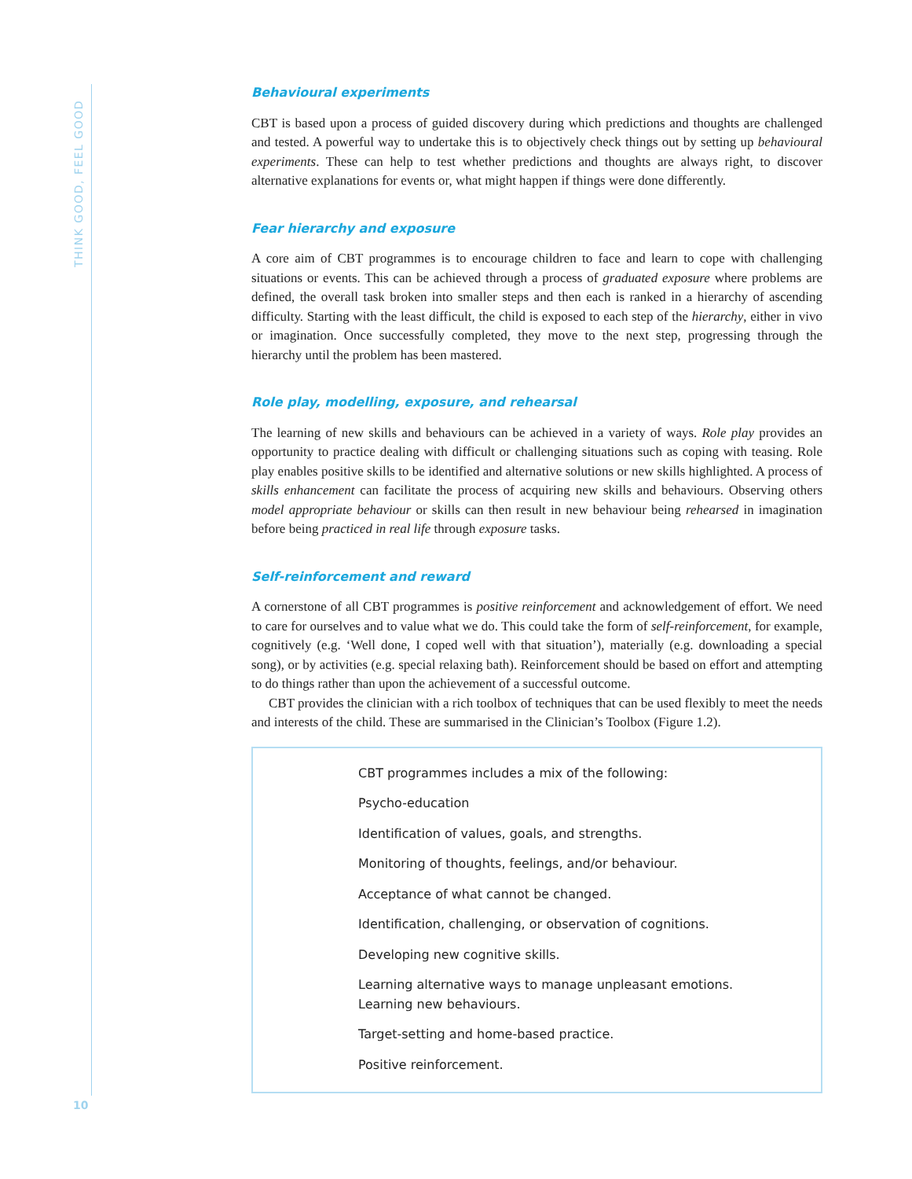THINK GOOD, FEEL GOOD
10
Behavioural experiments
CBT is based upon a process of guided discovery during which predictions and thoughts are challenged and tested. A powerful way to undertake this is to objectively check things out by setting up behavioural experiments. These can help to test whether predictions and thoughts are always right, to discover alternative explanations for events or, what might happen if things were done differently.
Fear hierarchy and exposure
A core aim of CBT programmes is to encourage children to face and learn to cope with challenging situations or events. This can be achieved through a process of graduated exposure where problems are defined, the overall task broken into smaller steps and then each is ranked in a hierarchy of ascending difficulty. Starting with the least difficult, the child is exposed to each step of the hierarchy, either in vivo or imagination. Once successfully completed, they move to the next step, progressing through the hierarchy until the problem has been mastered.
Role play, modelling, exposure, and rehearsal
The learning of new skills and behaviours can be achieved in a variety of ways. Role play provides an opportunity to practice dealing with difficult or challenging situations such as coping with teasing. Role play enables positive skills to be identified and alternative solutions or new skills highlighted. A process of skills enhancement can facilitate the process of acquiring new skills and behaviours. Observing others model appropriate behaviour or skills can then result in new behaviour being rehearsed in imagination before being practiced in real life through exposure tasks.
Self-reinforcement and reward
A cornerstone of all CBT programmes is positive reinforcement and acknowledgement of effort. We need to care for ourselves and to value what we do. This could take the form of self-reinforcement, for example, cognitively (e.g. ‘Well done, I coped well with that situation’), materially (e.g. downloading a special song), or by activities (e.g. special relaxing bath). Reinforcement should be based on effort and attempting to do things rather than upon the achievement of a successful outcome.
CBT provides the clinician with a rich toolbox of techniques that can be used flexibly to meet the needs and interests of the child. These are summarised in the Clinician’s Toolbox (Figure 1.2).
CBT programmes includes a mix of the following:
Psycho-education
Identification of values, goals, and strengths.
Monitoring of thoughts, feelings, and/or behaviour.
Acceptance of what cannot be changed.
Identification, challenging, or observation of cognitions.
Developing new cognitive skills.
Learning alternative ways to manage unpleasant emotions.
Learning new behaviours.
Target-setting and home-based practice.
Positive reinforcement.